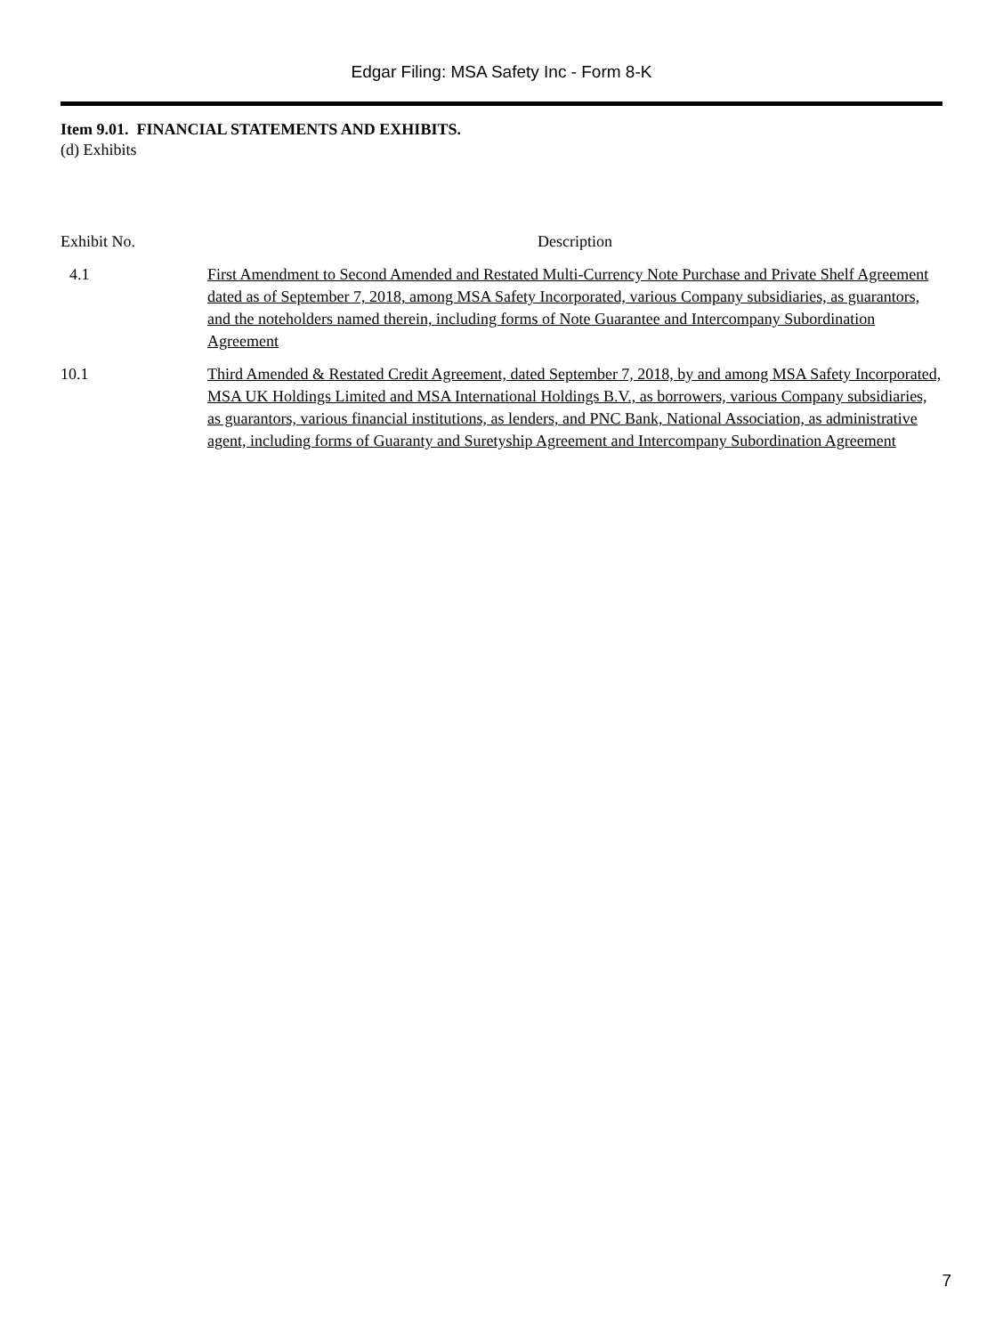Edgar Filing: MSA Safety Inc - Form 8-K
Item 9.01. FINANCIAL STATEMENTS AND EXHIBITS.
(d) Exhibits
| Exhibit No. | Description |
| --- | --- |
| 4.1 | First Amendment to Second Amended and Restated Multi-Currency Note Purchase and Private Shelf Agreement dated as of September 7, 2018, among MSA Safety Incorporated, various Company subsidiaries, as guarantors, and the noteholders named therein, including forms of Note Guarantee and Intercompany Subordination Agreement |
| 10.1 | Third Amended & Restated Credit Agreement, dated September 7, 2018, by and among MSA Safety Incorporated, MSA UK Holdings Limited and MSA International Holdings B.V., as borrowers, various Company subsidiaries, as guarantors, various financial institutions, as lenders, and PNC Bank, National Association, as administrative agent, including forms of Guaranty and Suretyship Agreement and Intercompany Subordination Agreement |
7